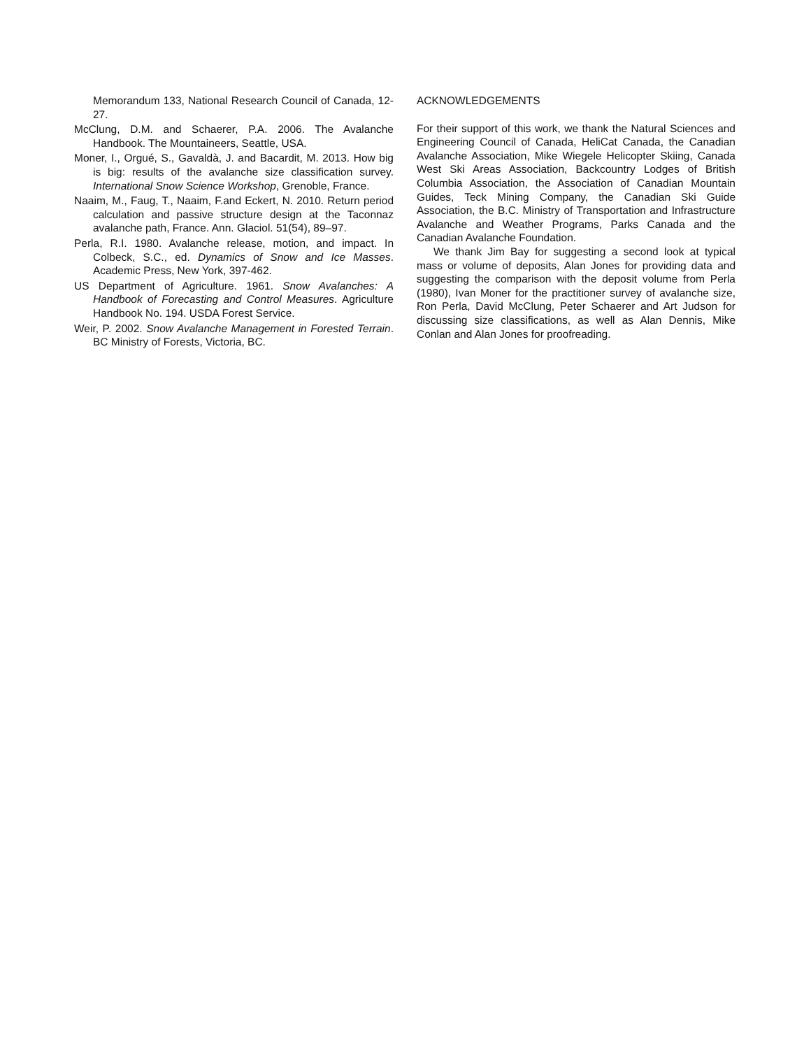Memorandum 133, National Research Council of Canada, 12-27.
McClung, D.M. and Schaerer, P.A. 2006. The Avalanche Handbook. The Mountaineers, Seattle, USA.
Moner, I., Orgué, S., Gavaldà, J. and Bacardit, M. 2013. How big is big: results of the avalanche size classification survey. International Snow Science Workshop, Grenoble, France.
Naaim, M., Faug, T., Naaim, F.and Eckert, N. 2010. Return period calculation and passive structure design at the Taconnaz avalanche path, France. Ann. Glaciol. 51(54), 89–97.
Perla, R.I. 1980. Avalanche release, motion, and impact. In Colbeck, S.C., ed. Dynamics of Snow and Ice Masses. Academic Press, New York, 397-462.
US Department of Agriculture. 1961. Snow Avalanches: A Handbook of Forecasting and Control Measures. Agriculture Handbook No. 194. USDA Forest Service.
Weir, P. 2002. Snow Avalanche Management in Forested Terrain. BC Ministry of Forests, Victoria, BC.
ACKNOWLEDGEMENTS
For their support of this work, we thank the Natural Sciences and Engineering Council of Canada, HeliCat Canada, the Canadian Avalanche Association, Mike Wiegele Helicopter Skiing, Canada West Ski Areas Association, Backcountry Lodges of British Columbia Association, the Association of Canadian Mountain Guides, Teck Mining Company, the Canadian Ski Guide Association, the B.C. Ministry of Transportation and Infrastructure Avalanche and Weather Programs, Parks Canada and the Canadian Avalanche Foundation.
We thank Jim Bay for suggesting a second look at typical mass or volume of deposits, Alan Jones for providing data and suggesting the comparison with the deposit volume from Perla (1980), Ivan Moner for the practitioner survey of avalanche size, Ron Perla, David McClung, Peter Schaerer and Art Judson for discussing size classifications, as well as Alan Dennis, Mike Conlan and Alan Jones for proofreading.